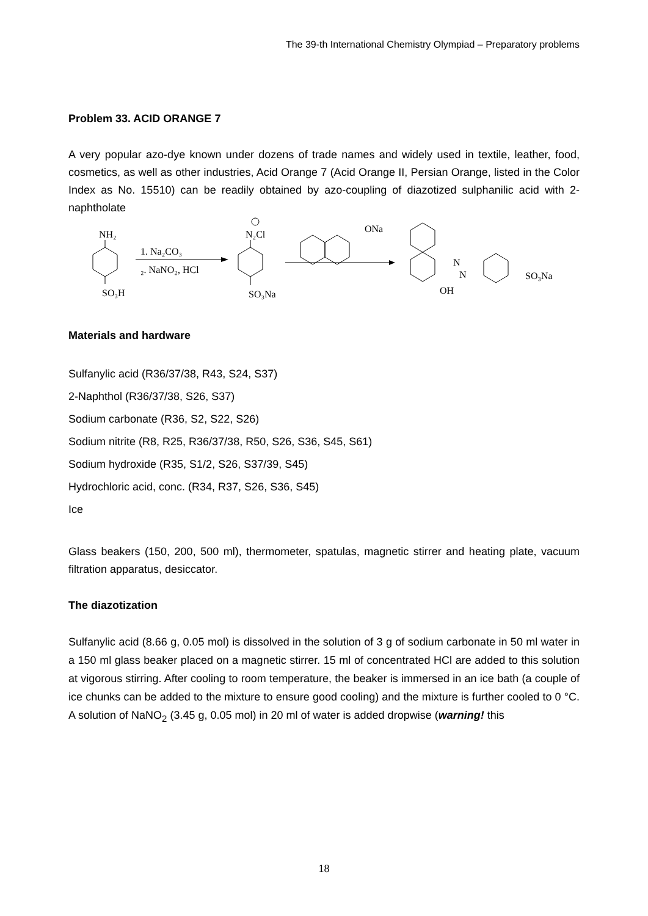The 39-th International Chemistry Olympiad – Preparatory problems
Problem 33. ACID ORANGE 7
A very popular azo-dye known under dozens of trade names and widely used in textile, leather, food, cosmetics, as well as other industries, Acid Orange 7 (Acid Orange II, Persian Orange, listed in the Color Index as No. 15510) can be readily obtained by azo-coupling of diazotized sulphanilic acid with 2-naphtholate
NH₂
SO₃H
1. Na₂CO₃
₂. NaNO₂, HCl
N₂Cl
SO₃Na
ONa
N
N
OH
SO₃Na
Materials and hardware
Sulfanylic acid (R36/37/38, R43, S24, S37)
2-Naphthol (R36/37/38, S26, S37)
Sodium carbonate (R36, S2, S22, S26)
Sodium nitrite (R8, R25, R36/37/38, R50, S26, S36, S45, S61)
Sodium hydroxide (R35, S1/2, S26, S37/39, S45)
Hydrochloric acid, conc. (R34, R37, S26, S36, S45)
Ice
Glass beakers (150, 200, 500 ml), thermometer, spatulas, magnetic stirrer and heating plate, vacuum filtration apparatus, desiccator.
The diazotization
Sulfanylic acid (8.66 g, 0.05 mol) is dissolved in the solution of 3 g of sodium carbonate in 50 ml water in a 150 ml glass beaker placed on a magnetic stirrer. 15 ml of concentrated HCl are added to this solution at vigorous stirring. After cooling to room temperature, the beaker is immersed in an ice bath (a couple of ice chunks can be added to the mixture to ensure good cooling) and the mixture is further cooled to 0 °C. A solution of NaNO<sub>2</sub> (3.45 g, 0.05 mol) in 20 ml of water is added dropwise (warning! this
18